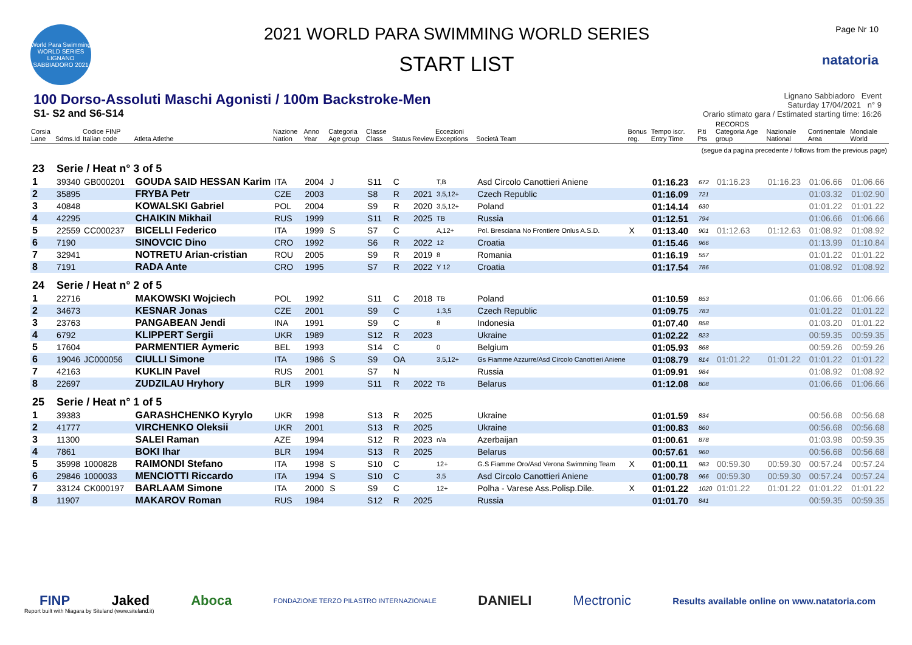World Para Swimming WORLD SERIES LIGNANO SABBIADORO 2021
2021 WORLD PARA SWIMMING WORLD SERIES
START LIST
Page Nr 10
natatoria
100 Dorso-Assoluti Maschi Agonisti / 100m Backstroke-Men
S1- S2 and S6-S14
Lignano Sabbiadoro Event
Saturday 17/04/2021 n° 9
Orario stimato gara / Estimated starting time: 16:26
| Corsia Lane | Sdms.Id | Codice FINP Italian code | Atleta Atlethe | Nazione Nation | Anno Year | Categoria Age group | Classe Class | Status | Review | Eccezioni Exceptions | Società Team | Bonus reg. | Tempo iscr. Entry Time | P.ti Pts | RECORDS Categoria Age group | Nazionale National | Continentale Area | Mondiale World |
| --- | --- | --- | --- | --- | --- | --- | --- | --- | --- | --- | --- | --- | --- | --- | --- | --- | --- | --- |
| (segue da pagina precedente / follows from the previous page) | | | | | | | | | | | | | | | | | | |
| 23 | Serie / Heat n° 3 of 5 | | | | | | | | | | | | | | | | | |
| 1 | 39340 | GB000201 | GOUDA SAID HESSAN Karim | ITA | 2004 | J | S11 | C | | T,B | Asd Circolo Canottieri Aniene | | 01:16.23 | 672 | 01:16.23 | 01:16.23 | 01:06.66 | 01:06.66 |
| 2 | 35895 | | FRYBA Petr | CZE | 2003 | | S8 | R | 2021 | 3,5,12+ | Czech Republic | | 01:16.09 | 721 | | | 01:03.32 | 01:02.90 |
| 3 | 40848 | | KOWALSKI Gabriel | POL | 2004 | | S9 | R | 2020 | 3,5,12+ | Poland | | 01:14.14 | 630 | | | 01:01.22 | 01:01.22 |
| 4 | 42295 | | CHAIKIN Mikhail | RUS | 1999 | | S11 | R | 2025 | TB | Russia | | 01:12.51 | 794 | | | 01:06.66 | 01:06.66 |
| 5 | 22559 | CC000237 | BICELLI Federico | ITA | 1999 | S | S7 | C | | A,12+ | Pol. Bresciana No Frontiere Onlus A.S.D. | X | 01:13.40 | 901 | 01:12.63 | 01:12.63 | 01:08.92 | 01:08.92 |
| 6 | 7190 | | SINOVCIC Dino | CRO | 1992 | | S6 | R | 2022 | 12 | Croatia | | 01:15.46 | 966 | | | 01:13.99 | 01:10.84 |
| 7 | 32941 | | NOTRETU Arian-cristian | ROU | 2005 | | S9 | R | 2019 | 8 | Romania | | 01:16.19 | 557 | | | 01:01.22 | 01:01.22 |
| 8 | 7191 | | RADA Ante | CRO | 1995 | | S7 | R | 2022 | Y 12 | Croatia | | 01:17.54 | 786 | | | 01:08.92 | 01:08.92 |
| 24 | Serie / Heat n° 2 of 5 | | | | | | | | | | | | | | | | | |
| 1 | 22716 | | MAKOWSKI Wojciech | POL | 1992 | | S11 | C | 2018 | TB | Poland | | 01:10.59 | 853 | | | 01:06.66 | 01:06.66 |
| 2 | 34673 | | KESNAR Jonas | CZE | 2001 | | S9 | C | | 1,3,5 | Czech Republic | | 01:09.75 | 783 | | | 01:01.22 | 01:01.22 |
| 3 | 23763 | | PANGABEAN Jendi | INA | 1991 | | S9 | C | | 8 | Indonesia | | 01:07.40 | 858 | | | 01:03.20 | 01:01.22 |
| 4 | 6792 | | KLIPPERT Sergii | UKR | 1989 | | S12 | R | 2023 | | Ukraine | | 01:02.22 | 823 | | | 00:59.35 | 00:59.35 |
| 5 | 17604 | | PARMENTIER Aymeric | BEL | 1993 | | S14 | C | | 0 | Belgium | | 01:05.93 | 868 | | | 00:59.26 | 00:59.26 |
| 6 | 19046 | JC000056 | CIULLI Simone | ITA | 1986 | S | S9 | OA | | 3,5,12+ | Gs Fiamme Azzurre/Asd Circolo Canottieri Aniene | | 01:08.79 | 814 | 01:01.22 | 01:01.22 | 01:01.22 | 01:01.22 |
| 7 | 42163 | | KUKLIN Pavel | RUS | 2001 | | S7 | N | | | Russia | | 01:09.91 | 984 | | | 01:08.92 | 01:08.92 |
| 8 | 22697 | | ZUDZILAU Hryhory | BLR | 1999 | | S11 | R | 2022 | TB | Belarus | | 01:12.08 | 808 | | | 01:06.66 | 01:06.66 |
| 25 | Serie / Heat n° 1 of 5 | | | | | | | | | | | | | | | | | |
| 1 | 39383 | | GARASHCHENKO Kyrylo | UKR | 1998 | | S13 | R | 2025 | | Ukraine | | 01:01.59 | 834 | | | 00:56.68 | 00:56.68 |
| 2 | 41777 | | VIRCHENKO Oleksii | UKR | 2001 | | S13 | R | 2025 | | Ukraine | | 01:00.83 | 860 | | | 00:56.68 | 00:56.68 |
| 3 | 11300 | | SALEI Raman | AZE | 1994 | | S12 | R | 2023 | n/a | Azerbaijan | | 01:00.61 | 878 | | | 01:03.98 | 00:59.35 |
| 4 | 7861 | | BOKI Ihar | BLR | 1994 | | S13 | R | 2025 | | Belarus | | 00:57.61 | 960 | | | 00:56.68 | 00:56.68 |
| 5 | 35998 | 1000828 | RAIMONDI Stefano | ITA | 1998 | S | S10 | C | | 12+ | G.S Fiamme Oro/Asd Verona Swimming Team | X | 01:00.11 | 983 | 00:59.30 | 00:59.30 | 00:57.24 | 00:57.24 |
| 6 | 29846 | 1000033 | MENCIOTTI Riccardo | ITA | 1994 | S | S10 | C | | 3,5 | Asd Circolo Canottieri Aniene | | 01:00.78 | 966 | 00:59.30 | 00:59.30 | 00:57.24 | 00:57.24 |
| 7 | 33124 | CK000197 | BARLAAM Simone | ITA | 2000 | S | S9 | C | | 12+ | Polha - Varese Ass.Polisp.Dile. | X | 01:01.22 | 1020 | 01:01.22 | 01:01.22 | 01:01.22 | 01:01.22 |
| 8 | 11907 | | MAKAROV Roman | RUS | 1984 | | S12 | R | 2025 | | Russia | | 01:01.70 | 841 | | | 00:59.35 | 00:59.35 |
FINP Jaked Aboca FONDAZIONE TERZO PILASTRO INTERNAZIONALE DANIELI Mectronic Results available online on www.natatoria.com
Report built with Niagara by Siteland (www.siteland.it)